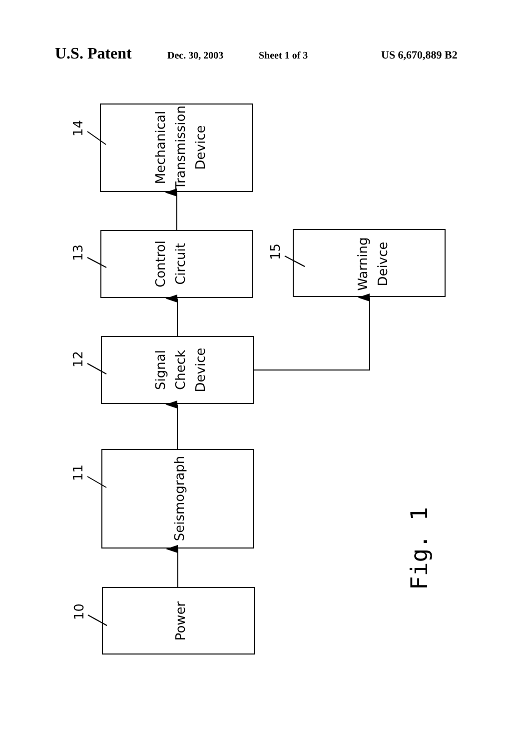U.S. Patent Dec. 30, 2003 Sheet 1 of 3 US 6,670,889 B2
14
Mechanical
Transmission
Device
13
Control
Circuit
15
Warning
Deivce
12
Signal
Check
Device
11
Seismograph
10
Power
Fig. 1